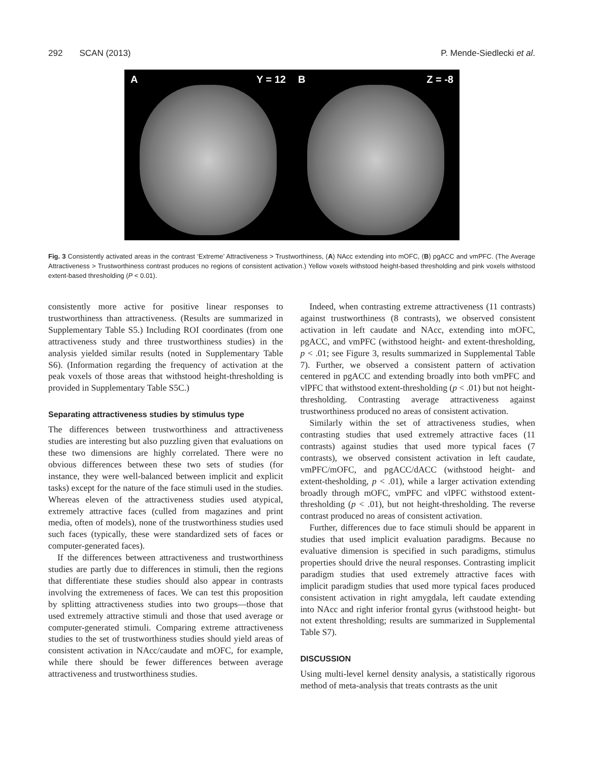292 SCAN (2013) P. Mende-Siedlecki et al.
A Y = 12 B Z = -8
Fig. 3 Consistently activated areas in the contrast ‘Extreme’ Attractiveness > Trustworthiness, (A) NAcc extending into mOFC, (B) pgACC and vmPFC. (The Average Attractiveness > Trustworthiness contrast produces no regions of consistent activation.) Yellow voxels withstood height-based thresholding and pink voxels withstood extent-based thresholding (P < 0.01).
consistently more active for positive linear responses to trustworthiness than attractiveness. (Results are summarized in Supplementary Table S5.) Including ROI coordinates (from one attractiveness study and three trustworthiness studies) in the analysis yielded similar results (noted in Supplementary Table S6). (Information regarding the frequency of activation at the peak voxels of those areas that withstood height-thresholding is provided in Supplementary Table S5C.)
Separating attractiveness studies by stimulus type
The differences between trustworthiness and attractiveness studies are interesting but also puzzling given that evaluations on these two dimensions are highly correlated. There were no obvious differences between these two sets of studies (for instance, they were well-balanced between implicit and explicit tasks) except for the nature of the face stimuli used in the studies. Whereas eleven of the attractiveness studies used atypical, extremely attractive faces (culled from magazines and print media, often of models), none of the trustworthiness studies used such faces (typically, these were standardized sets of faces or computer-generated faces).
If the differences between attractiveness and trustworthiness studies are partly due to differences in stimuli, then the regions that differentiate these studies should also appear in contrasts involving the extremeness of faces. We can test this proposition by splitting attractiveness studies into two groups—those that used extremely attractive stimuli and those that used average or computer-generated stimuli. Comparing extreme attractiveness studies to the set of trustworthiness studies should yield areas of consistent activation in NAcc/caudate and mOFC, for example, while there should be fewer differences between average attractiveness and trustworthiness studies.
Indeed, when contrasting extreme attractiveness (11 contrasts) against trustworthiness (8 contrasts), we observed consistent activation in left caudate and NAcc, extending into mOFC, pgACC, and vmPFC (withstood height- and extent-thresholding, p < .01; see Figure 3, results summarized in Supplemental Table 7). Further, we observed a consistent pattern of activation centered in pgACC and extending broadly into both vmPFC and vlPFC that withstood extent-thresholding (p < .01) but not height-thresholding. Contrasting average attractiveness against trustworthiness produced no areas of consistent activation.
Similarly within the set of attractiveness studies, when contrasting studies that used extremely attractive faces (11 contrasts) against studies that used more typical faces (7 contrasts), we observed consistent activation in left caudate, vmPFC/mOFC, and pgACC/dACC (withstood height- and extent-thesholding, p < .01), while a larger activation extending broadly through mOFC, vmPFC and vlPFC withstood extent-thresholding (p < .01), but not height-thresholding. The reverse contrast produced no areas of consistent activation.
Further, differences due to face stimuli should be apparent in studies that used implicit evaluation paradigms. Because no evaluative dimension is specified in such paradigms, stimulus properties should drive the neural responses. Contrasting implicit paradigm studies that used extremely attractive faces with implicit paradigm studies that used more typical faces produced consistent activation in right amygdala, left caudate extending into NAcc and right inferior frontal gyrus (withstood height- but not extent thresholding; results are summarized in Supplemental Table S7).
DISCUSSION
Using multi-level kernel density analysis, a statistically rigorous method of meta-analysis that treats contrasts as the unit